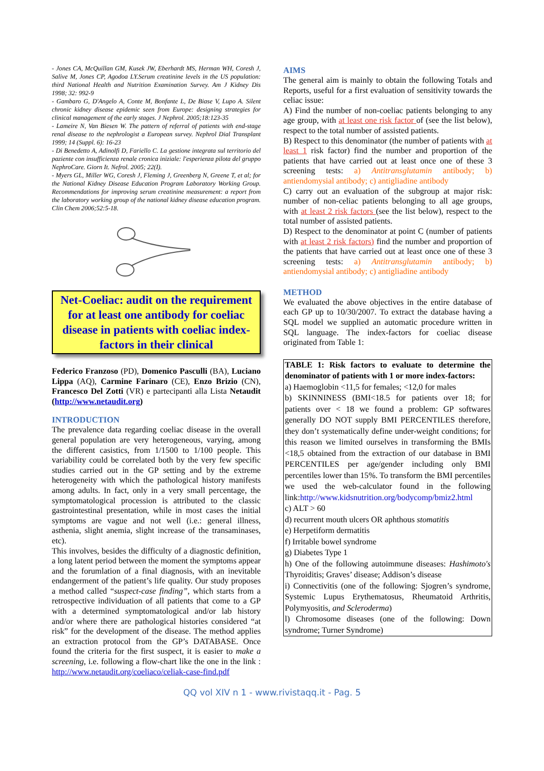- Jones CA, McQuillan GM, Kusek JW, Eberhardt MS, Herman WH, Coresh J, Salive M, Jones CP, Agodoa LY.Serum creatinine levels in the US population: third National Health and Nutrition Examination Survey. Am J Kidney Dis 1998; 32: 992-9
- Gambaro G, D'Angelo A, Conte M, Bonfante L, De Biase V, Lupo A. Silent chronic kidney disease epidemic seen from Europe: designing strategies for clinical management of the early stages. J Nephrol. 2005;18:123-35
- Lameire N, Van Biesen W. The pattern of referral of patients with end-stage renal disease to the nephrologist a European survey. Nephrol Dial Transplant 1999; 14 (Suppl. 6): 16-23
- Di Benedetto A, Adinolfi D, Fariello C. La gestione integrata sul territorio del paziente con insufficienza renale cronica iniziale: l'esperienza pilota del gruppo NephroCare. Giorn It. Nefrol. 2005; 22(I).
- Myers GL, Miller WG, Coresh J, Fleming J, Greenberg N, Greene T, et al; for the National Kidney Disease Education Program Laboratory Working Group. Recommendations for improving serum creatinine measurement: a report from the laboratory working group of the national kidney disease education program. Clin Chem 2006;52:5-18.
Net-Coeliac: audit on the requirement for at least one antibody for coeliac disease in patients with coeliac index-factors in their clinical
Federico Franzoso (PD), Domenico Pasculli (BA), Luciano Lippa (AQ), Carmine Farinaro (CE), Enzo Brizio (CN), Francesco Del Zotti (VR) e partecipanti alla Lista Netaudit (http://www.netaudit.org)
INTRODUCTION
The prevalence data regarding coeliac disease in the overall general population are very heterogeneous, varying, among the different casistics, from 1/1500 to 1/100 people. This variability could be correlated both by the very few specific studies carried out in the GP setting and by the extreme heterogeneity with which the pathological history manifests among adults. In fact, only in a very small percentage, the symptomatological procession is attributed to the classic gastrointestinal presentation, while in most cases the initial symptoms are vague and not well (i.e.: general illness, asthenia, slight anemia, slight increase of the transaminases, etc).
This involves, besides the difficulty of a diagnostic definition, a long latent period between the moment the symptoms appear and the forumlation of a final diagnosis, with an inevitable endangerment of the patient’s life quality. Our study proposes a method called “suspect-case finding”, which starts from a retrospective individuation of all patients that come to a GP with a determined symptomatological and/or lab history and/or where there are pathological histories considered “at risk” for the development of the disease. The method applies an extraction protocol from the GP’s DATABASE. Once found the criteria for the first suspect, it is easier to make a screening, i.e. following a flow-chart like the one in the link : http://www.netaudit.org/coeliaco/celiak-case-find.pdf
AIMS
The general aim is mainly to obtain the following Totals and Reports, useful for a first evaluation of sensitivity towards the celiac issue:
A) Find the number of non-coeliac patients belonging to any age group, with at least one risk factor of (see the list below), respect to the total number of assisted patients.
B) Respect to this denominator (the number of patients with at least 1 risk factor) find the number and proportion of the patients that have carried out at least once one of these 3 screening tests: a) Antitransglutamin antibody; b) antiendomysial antibody; c) antigliadine antibody
C) carry out an evaluation of the subgroup at major risk: number of non-celiac patients belonging to all age groups, with at least 2 risk factors (see the list below), respect to the total number of assisted patients.
D) Respect to the denominator at point C (number of patients with at least 2 risk factors) find the number and proportion of the patients that have carried out at least once one of these 3 screening tests: a) Antitransglutamin antibody; b) antiendomysial antibody; c) antigliadine antibody
METHOD
We evaluated the above objectives in the entire database of each GP up to 10/30/2007. To extract the database having a SQL model we supplied an automatic procedure written in SQL language. The index-factors for coeliac disease originated from Table 1:
TABLE 1: Risk factors to evaluate to determine the denominator of patients with 1 or more index-factors:
a) Haemoglobin <11,5 for females; <12,0 for males
b) SKINNINESS (BMI<18.5 for patients over 18; for patients over < 18 we found a problem: GP softwares generally DO NOT supply BMI PERCENTILES therefore, they don’t systematically define under-weight conditions; for this reason we limited ourselves in transforming the BMIs <18,5 obtained from the extraction of our database in BMI PERCENTILES per age/gender including only BMI percentiles lower than 15%. To transform the BMI percentiles we used the web-calculator found in the following link:http://www.kidsnutrition.org/bodycomp/bmiz2.html
c) ALT > 60
d) recurrent mouth ulcers OR aphthous stomatitis
e) Herpetiform dermatitis
f) Irritable bowel syndrome
g) Diabetes Type 1
h) One of the following autoimmune diseases: Hashimoto's Thyroiditis; Graves’ disease; Addison’s disease
i) Connectivitis (one of the following: Sjogren’s syndrome, Systemic Lupus Erythematosus, Rheumatoid Arthritis, Polymyositis, and Scleroderma)
l) Chromosome diseases (one of the following: Down syndrome; Turner Syndrome)
QQ vol XIV n 1 - www.rivistaqq.it - Pag. 5